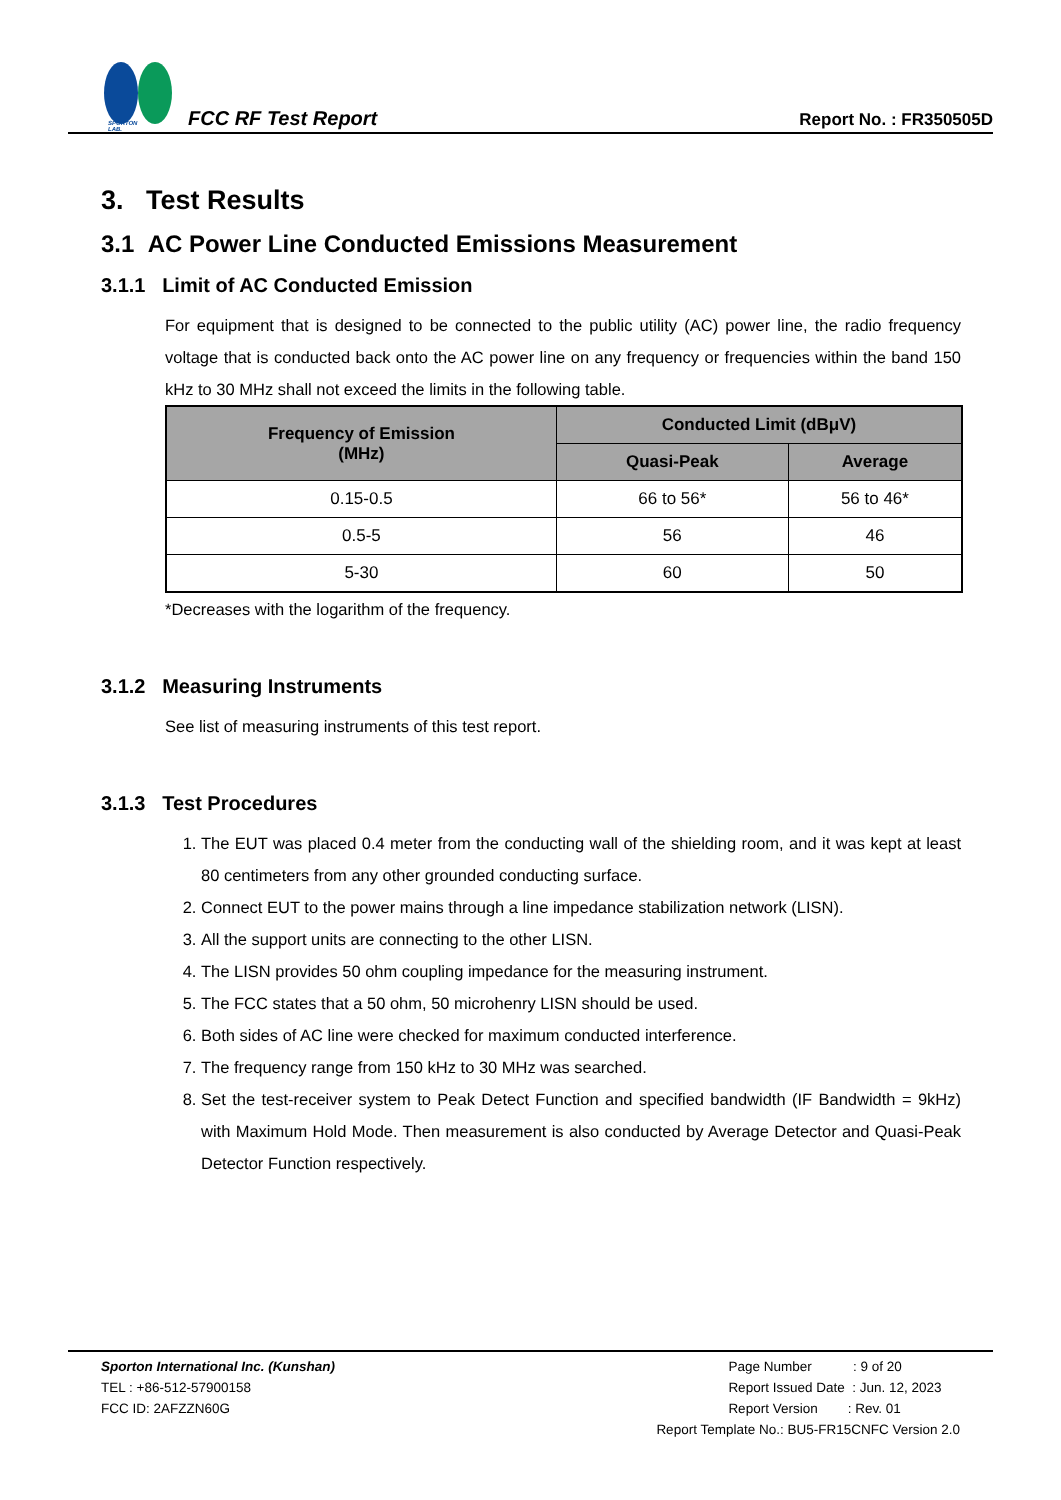SPORTON LAB.
FCC RF Test Report
Report No. : FR350505D
3. Test Results
3.1 AC Power Line Conducted Emissions Measurement
3.1.1 Limit of AC Conducted Emission
For equipment that is designed to be connected to the public utility (AC) power line, the radio frequency voltage that is conducted back onto the AC power line on any frequency or frequencies within the band 150 kHz to 30 MHz shall not exceed the limits in the following table.
| Frequency of Emission (MHz) | Conducted Limit (dBμV) | |
| --- | --- | --- |
| | Quasi-Peak | Average |
| 0.15-0.5 | 66 to 56* | 56 to 46* |
| 0.5-5 | 56 | 46 |
| 5-30 | 60 | 50 |
*Decreases with the logarithm of the frequency.
3.1.2 Measuring Instruments
See list of measuring instruments of this test report.
3.1.3 Test Procedures
1. The EUT was placed 0.4 meter from the conducting wall of the shielding room, and it was kept at least 80 centimeters from any other grounded conducting surface.
2. Connect EUT to the power mains through a line impedance stabilization network (LISN).
3. All the support units are connecting to the other LISN.
4. The LISN provides 50 ohm coupling impedance for the measuring instrument.
5. The FCC states that a 50 ohm, 50 microhenry LISN should be used.
6. Both sides of AC line were checked for maximum conducted interference.
7. The frequency range from 150 kHz to 30 MHz was searched.
8. Set the test-receiver system to Peak Detect Function and specified bandwidth (IF Bandwidth = 9kHz) with Maximum Hold Mode. Then measurement is also conducted by Average Detector and Quasi-Peak Detector Function respectively.
Sporton International Inc. (Kunshan)
TEL : +86-512-57900158
FCC ID: 2AFZZN60G
Page Number : 9 of 20
Report Issued Date : Jun. 12, 2023
Report Version : Rev. 01
Report Template No.: BU5-FR15CNFC Version 2.0